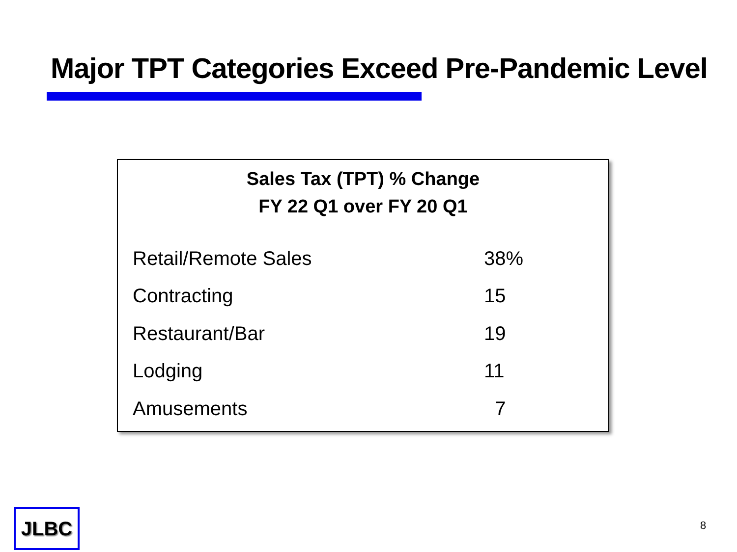Major TPT Categories Exceed Pre-Pandemic Level
Sales Tax (TPT) % Change
FY 22 Q1 over FY 20 Q1
| Retail/Remote Sales | 38% |
| Contracting | 15 |
| Restaurant/Bar | 19 |
| Lodging | 11 |
| Amusements | 7 |
JLBC 8